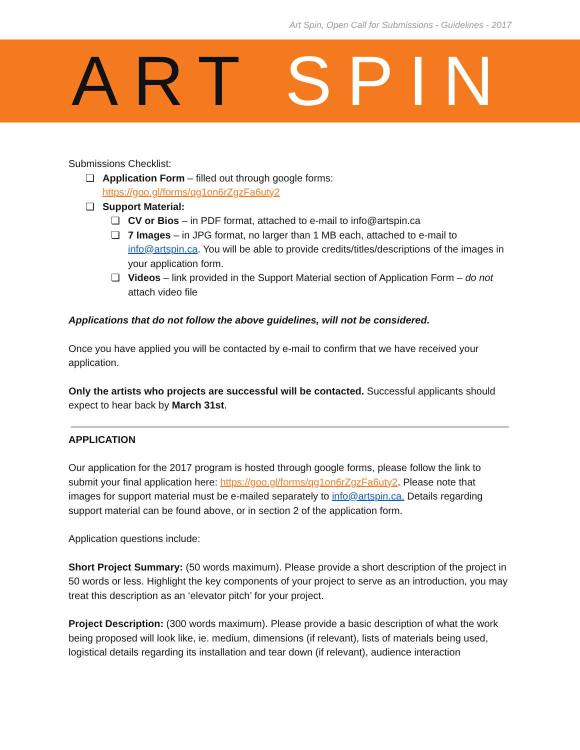Art Spin, Open Call for Submissions - Guidelines - 2017
ART SPIN
Submissions Checklist:
❏ Application Form – filled out through google forms:
https://goo.gl/forms/qg1on6rZgzFa6uty2
❏ Support Material:
❏ CV or Bios – in PDF format, attached to e-mail to info@artspin.ca
❏ 7 Images – in JPG format, no larger than 1 MB each, attached to e-mail to info@artspin.ca. You will be able to provide credits/titles/descriptions of the images in your application form.
❏ Videos – link provided in the Support Material section of Application Form – do not attach video file
Applications that do not follow the above guidelines, will not be considered.
Once you have applied you will be contacted by e-mail to confirm that we have received your application.
Only the artists who projects are successful will be contacted. Successful applicants should expect to hear back by March 31st.
APPLICATION
Our application for the 2017 program is hosted through google forms, please follow the link to submit your final application here: https://goo.gl/forms/qg1on6rZgzFa6uty2. Please note that images for support material must be e-mailed separately to info@artspin.ca. Details regarding support material can be found above, or in section 2 of the application form.
Application questions include:
Short Project Summary: (50 words maximum). Please provide a short description of the project in 50 words or less. Highlight the key components of your project to serve as an introduction, you may treat this description as an ‘elevator pitch’ for your project.
Project Description: (300 words maximum). Please provide a basic description of what the work being proposed will look like, ie. medium, dimensions (if relevant), lists of materials being used, logistical details regarding its installation and tear down (if relevant), audience interaction